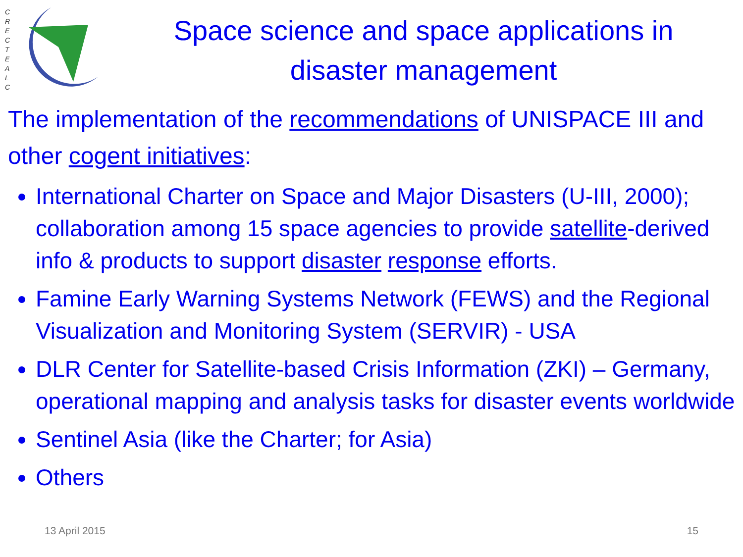C R E C T E A L C
Space science and space applications in disaster management
The implementation of the recommendations of UNISPACE III and other cogent initiatives:
International Charter on Space and Major Disasters (U-III, 2000); collaboration among 15 space agencies to provide satellite-derived info & products to support disaster response efforts.
Famine Early Warning Systems Network (FEWS) and the Regional Visualization and Monitoring System (SERVIR) - USA
DLR Center for Satellite-based Crisis Information (ZKI) – Germany, operational mapping and analysis tasks for disaster events worldwide
Sentinel Asia (like the Charter; for Asia)
Others
13 April 2015 15